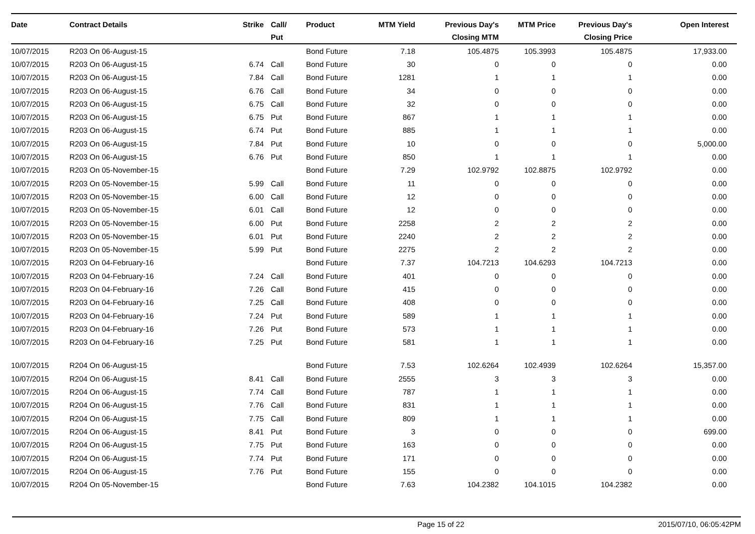| Date | Contract Details | Strike | Call/ Put | Product | MTM Yield | Previous Day's Closing MTM | MTM Price | Previous Day's Closing Price | Open Interest |
| --- | --- | --- | --- | --- | --- | --- | --- | --- | --- |
| 10/07/2015 | R203 On 06-August-15 | | | Bond Future | 7.18 | 105.4875 | 105.3993 | 105.4875 | 17,933.00 |
| 10/07/2015 | R203 On 06-August-15 | 6.74 | Call | Bond Future | 30 | 0 | 0 | 0 | 0.00 |
| 10/07/2015 | R203 On 06-August-15 | 7.84 | Call | Bond Future | 1281 | 1 | 1 | 1 | 0.00 |
| 10/07/2015 | R203 On 06-August-15 | 6.76 | Call | Bond Future | 34 | 0 | 0 | 0 | 0.00 |
| 10/07/2015 | R203 On 06-August-15 | 6.75 | Call | Bond Future | 32 | 0 | 0 | 0 | 0.00 |
| 10/07/2015 | R203 On 06-August-15 | 6.75 | Put | Bond Future | 867 | 1 | 1 | 1 | 0.00 |
| 10/07/2015 | R203 On 06-August-15 | 6.74 | Put | Bond Future | 885 | 1 | 1 | 1 | 0.00 |
| 10/07/2015 | R203 On 06-August-15 | 7.84 | Put | Bond Future | 10 | 0 | 0 | 0 | 5,000.00 |
| 10/07/2015 | R203 On 06-August-15 | 6.76 | Put | Bond Future | 850 | 1 | 1 | 1 | 0.00 |
| 10/07/2015 | R203 On 05-November-15 | | | Bond Future | 7.29 | 102.9792 | 102.8875 | 102.9792 | 0.00 |
| 10/07/2015 | R203 On 05-November-15 | 5.99 | Call | Bond Future | 11 | 0 | 0 | 0 | 0.00 |
| 10/07/2015 | R203 On 05-November-15 | 6.00 | Call | Bond Future | 12 | 0 | 0 | 0 | 0.00 |
| 10/07/2015 | R203 On 05-November-15 | 6.01 | Call | Bond Future | 12 | 0 | 0 | 0 | 0.00 |
| 10/07/2015 | R203 On 05-November-15 | 6.00 | Put | Bond Future | 2258 | 2 | 2 | 2 | 0.00 |
| 10/07/2015 | R203 On 05-November-15 | 6.01 | Put | Bond Future | 2240 | 2 | 2 | 2 | 0.00 |
| 10/07/2015 | R203 On 05-November-15 | 5.99 | Put | Bond Future | 2275 | 2 | 2 | 2 | 0.00 |
| 10/07/2015 | R203 On 04-February-16 | | | Bond Future | 7.37 | 104.7213 | 104.6293 | 104.7213 | 0.00 |
| 10/07/2015 | R203 On 04-February-16 | 7.24 | Call | Bond Future | 401 | 0 | 0 | 0 | 0.00 |
| 10/07/2015 | R203 On 04-February-16 | 7.26 | Call | Bond Future | 415 | 0 | 0 | 0 | 0.00 |
| 10/07/2015 | R203 On 04-February-16 | 7.25 | Call | Bond Future | 408 | 0 | 0 | 0 | 0.00 |
| 10/07/2015 | R203 On 04-February-16 | 7.24 | Put | Bond Future | 589 | 1 | 1 | 1 | 0.00 |
| 10/07/2015 | R203 On 04-February-16 | 7.26 | Put | Bond Future | 573 | 1 | 1 | 1 | 0.00 |
| 10/07/2015 | R203 On 04-February-16 | 7.25 | Put | Bond Future | 581 | 1 | 1 | 1 | 0.00 |
| 10/07/2015 | R204 On 06-August-15 | | | Bond Future | 7.53 | 102.6264 | 102.4939 | 102.6264 | 15,357.00 |
| 10/07/2015 | R204 On 06-August-15 | 8.41 | Call | Bond Future | 2555 | 3 | 3 | 3 | 0.00 |
| 10/07/2015 | R204 On 06-August-15 | 7.74 | Call | Bond Future | 787 | 1 | 1 | 1 | 0.00 |
| 10/07/2015 | R204 On 06-August-15 | 7.76 | Call | Bond Future | 831 | 1 | 1 | 1 | 0.00 |
| 10/07/2015 | R204 On 06-August-15 | 7.75 | Call | Bond Future | 809 | 1 | 1 | 1 | 0.00 |
| 10/07/2015 | R204 On 06-August-15 | 8.41 | Put | Bond Future | 3 | 0 | 0 | 0 | 699.00 |
| 10/07/2015 | R204 On 06-August-15 | 7.75 | Put | Bond Future | 163 | 0 | 0 | 0 | 0.00 |
| 10/07/2015 | R204 On 06-August-15 | 7.74 | Put | Bond Future | 171 | 0 | 0 | 0 | 0.00 |
| 10/07/2015 | R204 On 06-August-15 | 7.76 | Put | Bond Future | 155 | 0 | 0 | 0 | 0.00 |
| 10/07/2015 | R204 On 05-November-15 | | | Bond Future | 7.63 | 104.2382 | 104.1015 | 104.2382 | 0.00 |
Page 15 of 22 2015/07/10, 06:05:42PM